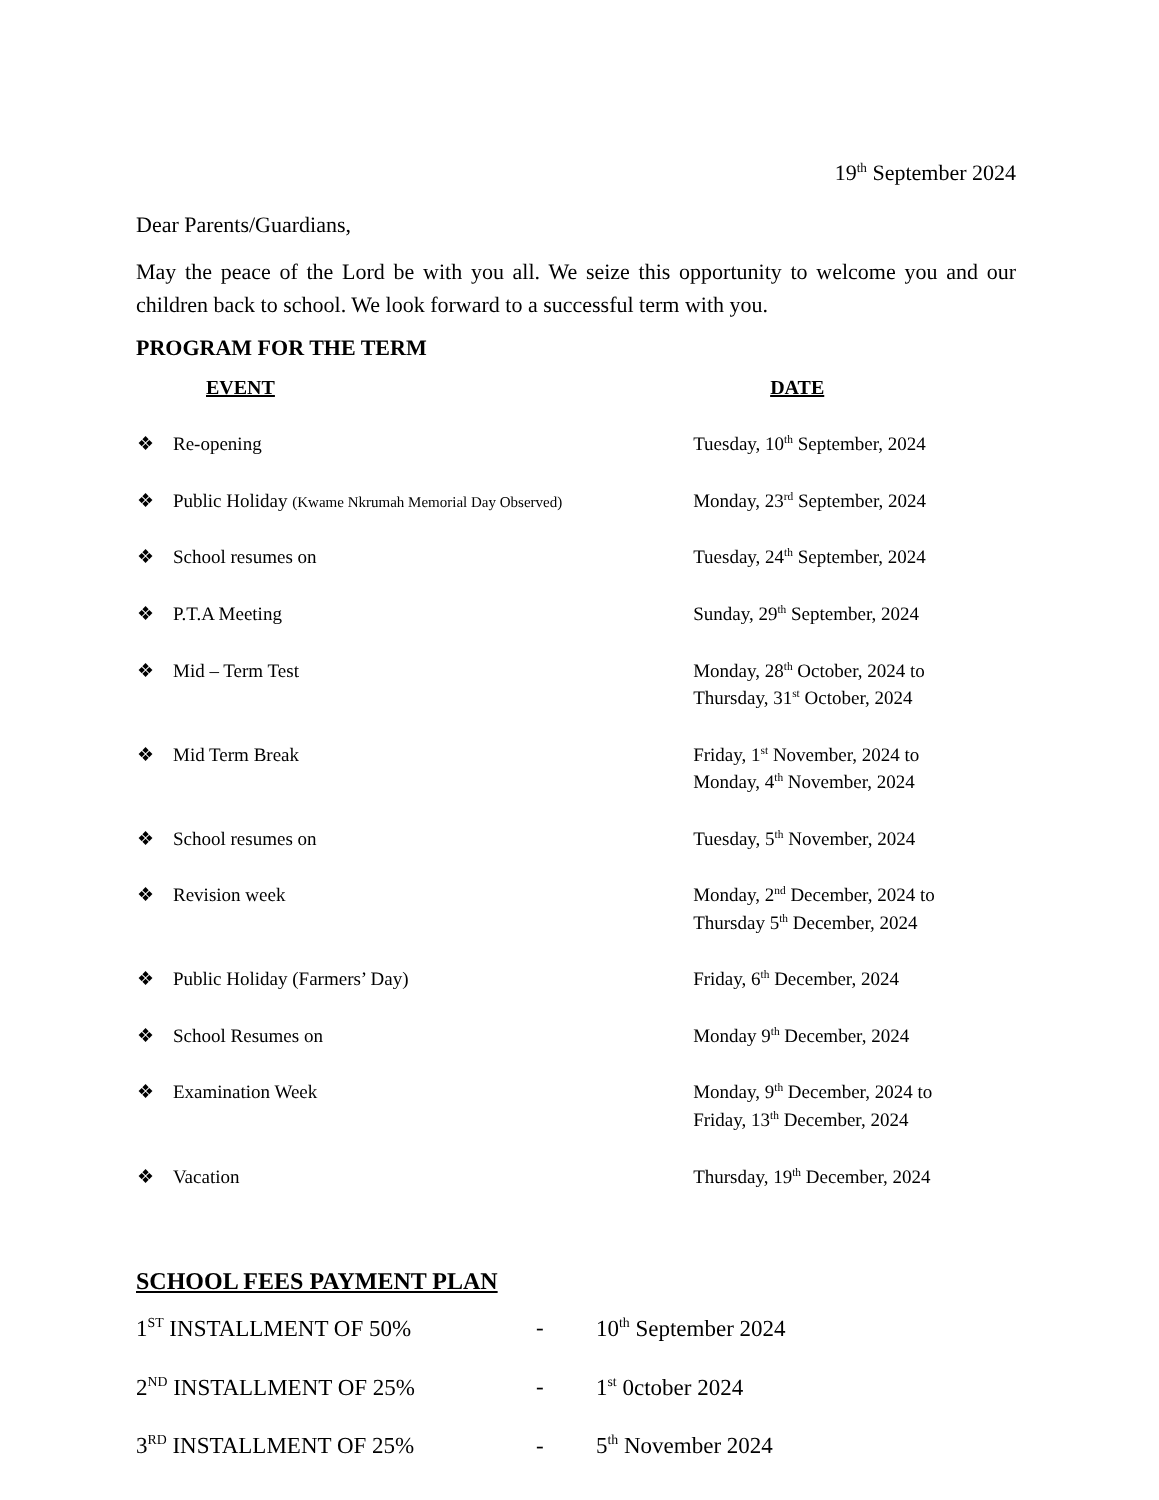19<sup>th</sup> September 2024
Dear Parents/Guardians,
May the peace of the Lord be with you all. We seize this opportunity to welcome you and our children back to school. We look forward to a successful term with you.
PROGRAM FOR THE TERM
| | EVENT | DATE |
| --- | --- | --- |
| ❖ | Re-opening | Tuesday, 10<sup>th</sup> September, 2024 |
| ❖ | Public Holiday (Kwame Nkrumah Memorial Day Observed) | Monday, 23<sup>rd</sup> September, 2024 |
| ❖ | School resumes on | Tuesday, 24<sup>th</sup> September, 2024 |
| ❖ | P.T.A Meeting | Sunday, 29<sup>th</sup> September, 2024 |
| ❖ | Mid – Term Test | Monday, 28<sup>th</sup> October, 2024 to Thursday, 31<sup>st</sup> October, 2024 |
| ❖ | Mid Term Break | Friday, 1<sup>st</sup> November, 2024 to Monday, 4<sup>th</sup> November, 2024 |
| ❖ | School resumes on | Tuesday, 5<sup>th</sup> November, 2024 |
| ❖ | Revision week | Monday, 2<sup>nd</sup> December, 2024 to Thursday 5<sup>th</sup> December, 2024 |
| ❖ | Public Holiday (Farmers’ Day) | Friday, 6<sup>th</sup> December, 2024 |
| ❖ | School Resumes on | Monday 9<sup>th</sup> December, 2024 |
| ❖ | Examination Week | Monday, 9<sup>th</sup> December, 2024 to Friday, 13<sup>th</sup> December, 2024 |
| ❖ | Vacation | Thursday, 19<sup>th</sup> December, 2024 |
SCHOOL FEES PAYMENT PLAN
| 1<sup>ST</sup> INSTALLMENT OF 50% | - | 10<sup>th</sup> September 2024 |
| 2<sup>ND</sup> INSTALLMENT OF 25% | - | 1<sup>st</sup> 0ctober 2024 |
| 3<sup>RD</sup> INSTALLMENT OF 25% | - | 5<sup>th</sup> November 2024 |